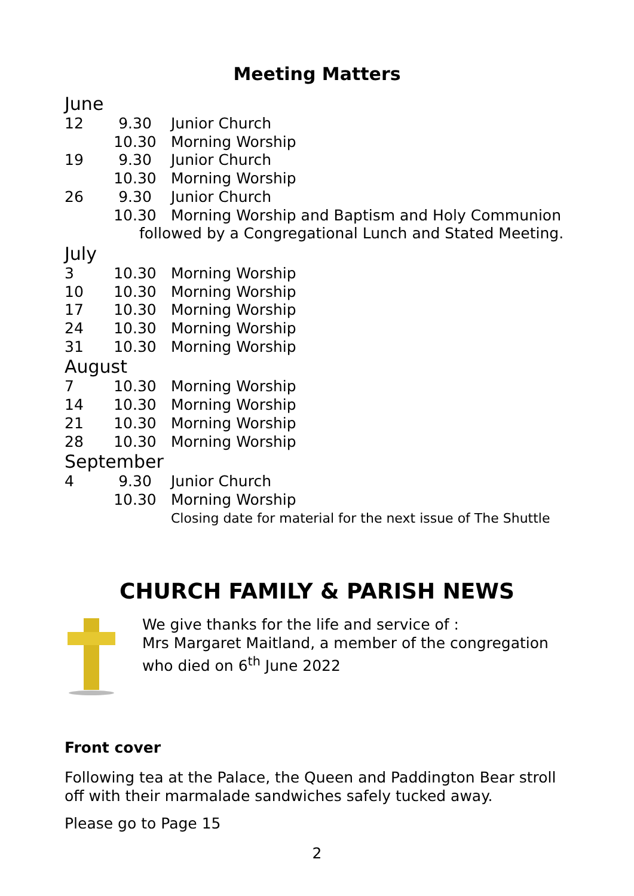Meeting Matters
June
12 9.30 Junior Church
10.30 Morning Worship
19 9.30 Junior Church
10.30 Morning Worship
26 9.30 Junior Church
10.30 Morning Worship and Baptism and Holy Communion
followed by a Congregational Lunch and Stated Meeting.
July
3 10.30 Morning Worship
10 10.30 Morning Worship
17 10.30 Morning Worship
24 10.30 Morning Worship
31 10.30 Morning Worship
August
7 10.30 Morning Worship
14 10.30 Morning Worship
21 10.30 Morning Worship
28 10.30 Morning Worship
September
4 9.30 Junior Church
10.30 Morning Worship
Closing date for material for the next issue of The Shuttle
CHURCH FAMILY & PARISH NEWS
We give thanks for the life and service of :
Mrs Margaret Maitland, a member of the congregation who died on 6<sup>th</sup> June 2022
Front cover
Following tea at the Palace, the Queen and Paddington Bear stroll off with their marmalade sandwiches safely tucked away.
Please go to Page 15
2